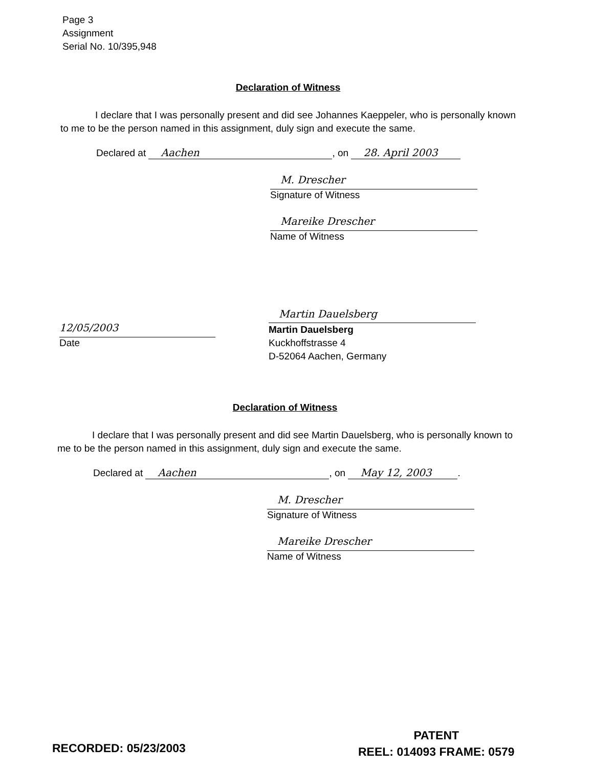Page 3
Assignment
Serial No. 10/395,948
Declaration of Witness
I declare that I was personally present and did see Johannes Kaeppeler, who is personally known to me to be the person named in this assignment, duly sign and execute the same.
Declared at Aachen, on 28. April 2003
M. Drescher
Signature of Witness
Mareike Drescher
Name of Witness
12/05/2003
Date
Martin Dauelsberg
Martin Dauelsberg
Kuckhoffstrasse 4
D-52064 Aachen, Germany
Declaration of Witness
I declare that I was personally present and did see Martin Dauelsberg, who is personally known to me to be the person named in this assignment, duly sign and execute the same.
Declared at Aachen, on May 12, 2003.
M. Drescher
Signature of Witness
Mareike Drescher
Name of Witness
RECORDED: 05/23/2003
PATENT
REEL: 014093 FRAME: 0579